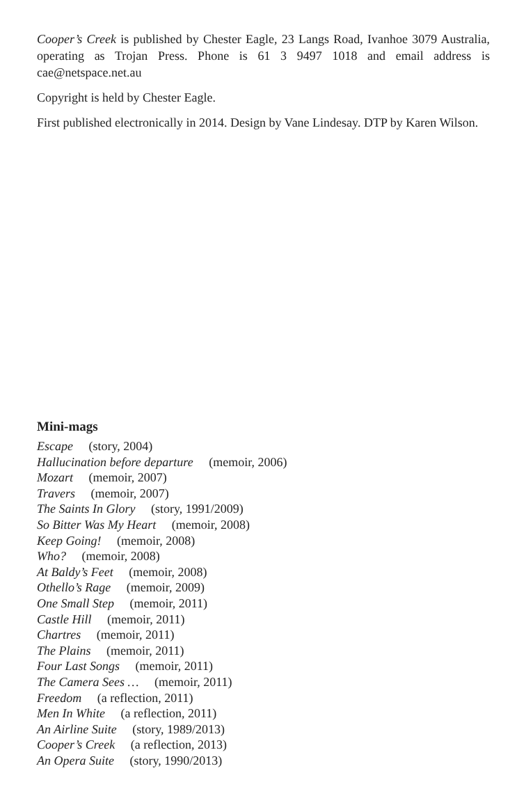Cooper’s Creek is published by Chester Eagle, 23 Langs Road, Ivanhoe 3079 Australia, operating as Trojan Press. Phone is 61 3 9497 1018 and email address is cae@netspace.net.au
Copyright is held by Chester Eagle.
First published electronically in 2014. Design by Vane Lindesay. DTP by Karen Wilson.
Mini-mags
Escape (story, 2004)
Hallucination before departure (memoir, 2006)
Mozart (memoir, 2007)
Travers (memoir, 2007)
The Saints In Glory (story, 1991/2009)
So Bitter Was My Heart (memoir, 2008)
Keep Going! (memoir, 2008)
Who? (memoir, 2008)
At Baldy’s Feet (memoir, 2008)
Othello’s Rage (memoir, 2009)
One Small Step (memoir, 2011)
Castle Hill (memoir, 2011)
Chartres (memoir, 2011)
The Plains (memoir, 2011)
Four Last Songs (memoir, 2011)
The Camera Sees … (memoir, 2011)
Freedom (a reflection, 2011)
Men In White (a reflection, 2011)
An Airline Suite (story, 1989/2013)
Cooper’s Creek (a reflection, 2013)
An Opera Suite (story, 1990/2013)